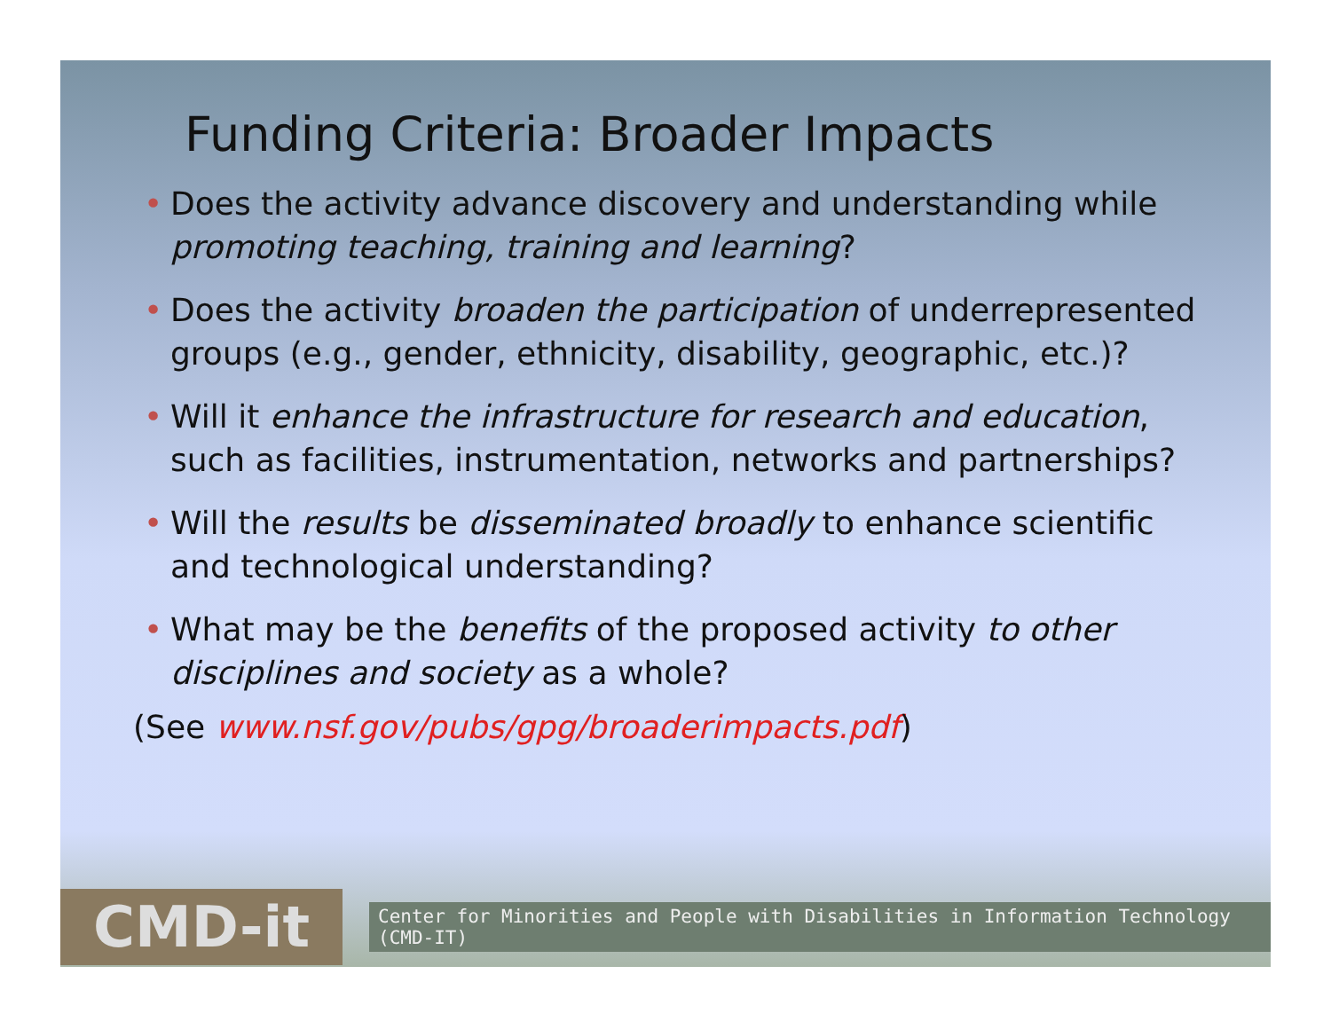Funding Criteria: Broader Impacts
• Does the activity advance discovery and understanding while promoting teaching, training and learning?
• Does the activity broaden the participation of underrepresented groups (e.g., gender, ethnicity, disability, geographic, etc.)?
• Will it enhance the infrastructure for research and education, such as facilities, instrumentation, networks and partnerships?
• Will the results be disseminated broadly to enhance scientific and technological understanding?
• What may be the benefits of the proposed activity to other disciplines and society as a whole?
(See www.nsf.gov/pubs/gpg/broaderimpacts.pdf)
CMD-it
Center for Minorities and People with Disabilities in Information Technology (CMD-IT)